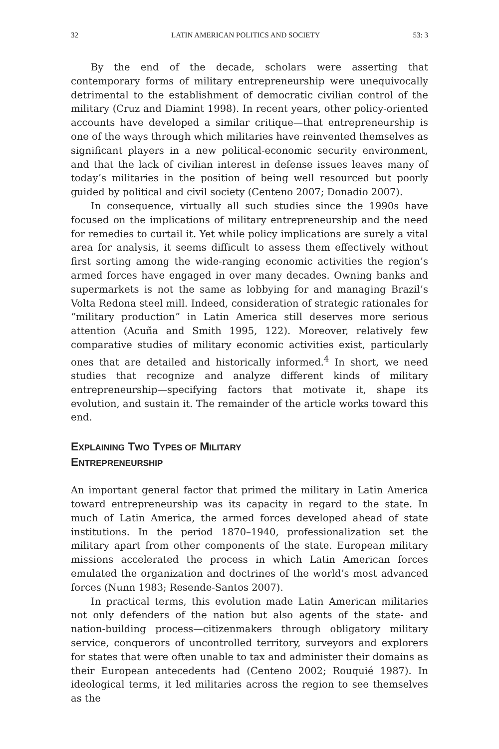32 LATIN AMERICAN POLITICS AND SOCIETY 53: 3
By the end of the decade, scholars were asserting that contemporary forms of military entrepreneurship were unequivocally detrimental to the establishment of democratic civilian control of the military (Cruz and Diamint 1998). In recent years, other policy-oriented accounts have developed a similar critique—that entrepreneurship is one of the ways through which militaries have reinvented themselves as significant players in a new political-economic security environment, and that the lack of civilian interest in defense issues leaves many of today’s militaries in the position of being well resourced but poorly guided by political and civil society (Centeno 2007; Donadio 2007).
In consequence, virtually all such studies since the 1990s have focused on the implications of military entrepreneurship and the need for remedies to curtail it. Yet while policy implications are surely a vital area for analysis, it seems difficult to assess them effectively without first sorting among the wide-ranging economic activities the region’s armed forces have engaged in over many decades. Owning banks and supermarkets is not the same as lobbying for and managing Brazil’s Volta Redona steel mill. Indeed, consideration of strategic rationales for “military production” in Latin America still deserves more serious attention (Acuña and Smith 1995, 122). Moreover, relatively few comparative studies of military economic activities exist, particularly ones that are detailed and historically informed.<sup>4</sup> In short, we need studies that recognize and analyze different kinds of military entrepreneurship—specifying factors that motivate it, shape its evolution, and sustain it. The remainder of the article works toward this end.
EXPLAINING TWO TYPES OF MILITARY
ENTREPRENEURSHIP
An important general factor that primed the military in Latin America toward entrepreneurship was its capacity in regard to the state. In much of Latin America, the armed forces developed ahead of state institutions. In the period 1870–1940, professionalization set the military apart from other components of the state. European military missions accelerated the process in which Latin American forces emulated the organization and doctrines of the world’s most advanced forces (Nunn 1983; Resende-Santos 2007).
In practical terms, this evolution made Latin American militaries not only defenders of the nation but also agents of the state- and nation-building process—citizenmakers through obligatory military service, conquerors of uncontrolled territory, surveyors and explorers for states that were often unable to tax and administer their domains as their European antecedents had (Centeno 2002; Rouquié 1987). In ideological terms, it led militaries across the region to see themselves as the